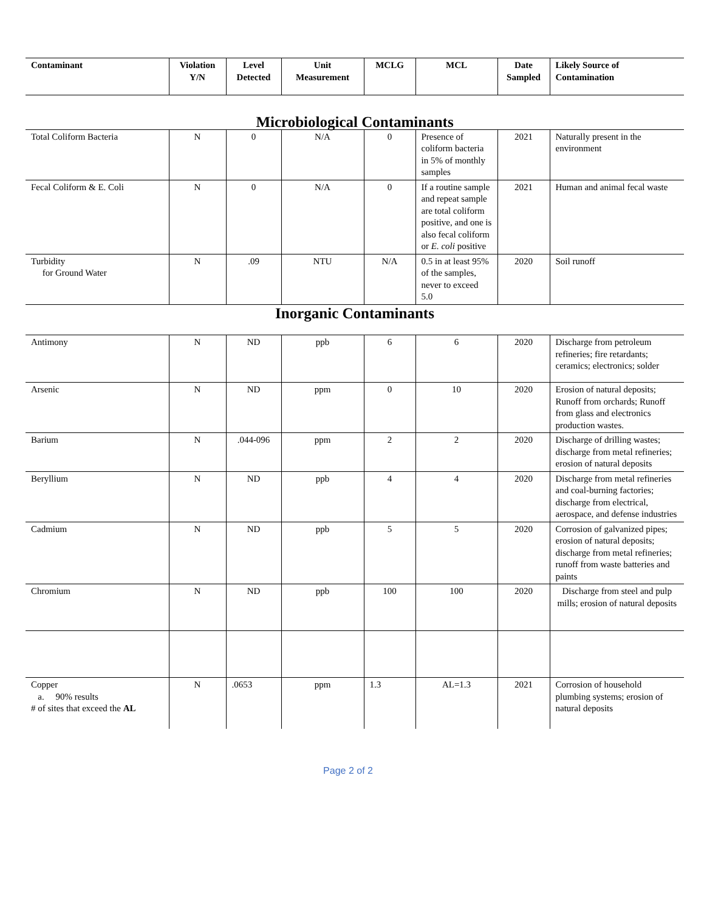| Contaminant | Violation Y/N | Level Detected | Unit Measurement | MCLG | MCL | Date Sampled | Likely Source of Contamination |
| --- | --- | --- | --- | --- | --- | --- | --- |
| Microbiological Contaminants | | | | | | | |
| Total Coliform Bacteria | N | 0 | N/A | 0 | Presence of coliform bacteria in 5% of monthly samples | 2021 | Naturally present in the environment |
| Fecal Coliform & E. Coli | N | 0 | N/A | 0 | If a routine sample and repeat sample are total coliform positive, and one is also fecal coliform or E. coli positive | 2021 | Human and animal fecal waste |
| Turbidity for Ground Water | N | .09 | NTU | N/A | 0.5 in at least 95% of the samples, never to exceed 5.0 | 2020 | Soil runoff |
| Inorganic Contaminants | | | | | | | |
| Antimony | N | ND | ppb | 6 | 6 | 2020 | Discharge from petroleum refineries; fire retardants; ceramics; electronics; solder |
| Arsenic | N | ND | ppm | 0 | 10 | 2020 | Erosion of natural deposits; Runoff from orchards; Runoff from glass and electronics production wastes. |
| Barium | N | .044-096 | ppm | 2 | 2 | 2020 | Discharge of drilling wastes; discharge from metal refineries; erosion of natural deposits |
| Beryllium | N | ND | ppb | 4 | 4 | 2020 | Discharge from metal refineries and coal-burning factories; discharge from electrical, aerospace, and defense industries |
| Cadmium | N | ND | ppb | 5 | 5 | 2020 | Corrosion of galvanized pipes; erosion of natural deposits; discharge from metal refineries; runoff from waste batteries and paints |
| Chromium | N | ND | ppb | 100 | 100 | 2020 | Discharge from steel and pulp mills; erosion of natural deposits |
| Copper a. 90% results # of sites that exceed the AL | N | .0653 | ppm | 1.3 | AL=1.3 | 2021 | Corrosion of household plumbing systems; erosion of natural deposits |
Page 2 of 2